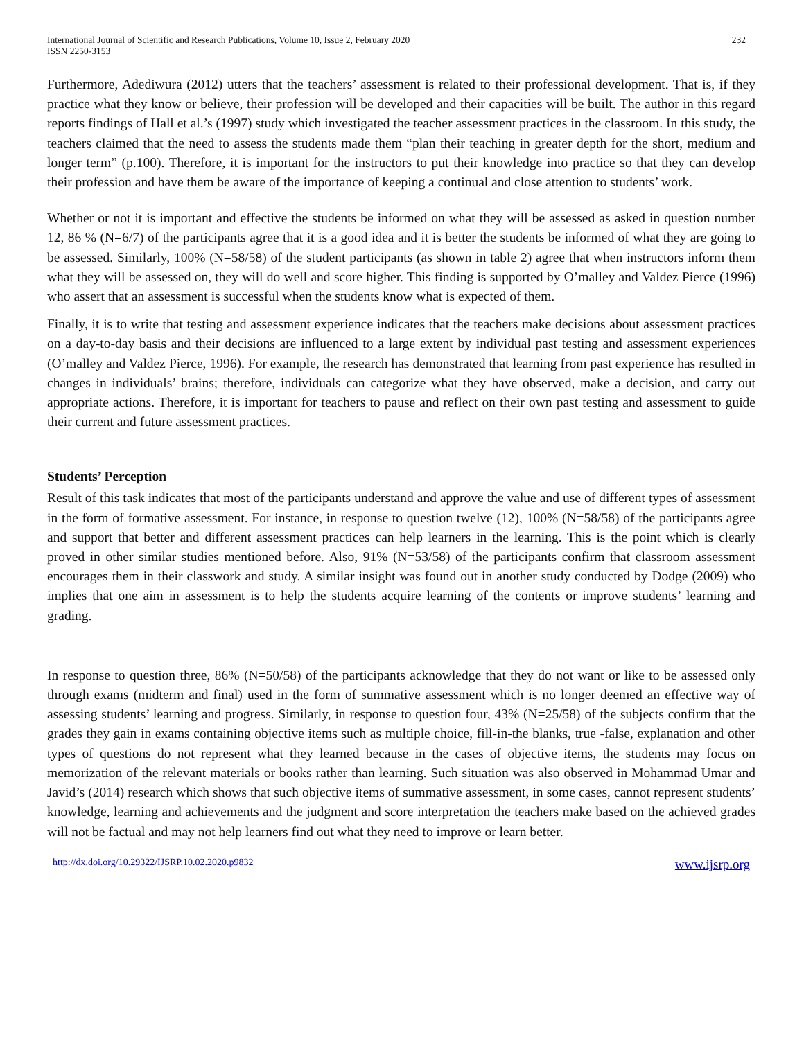International Journal of Scientific and Research Publications, Volume 10, Issue 2, February 2020
ISSN 2250-3153
232
Furthermore, Adediwura (2012) utters that the teachers’ assessment is related to their professional development. That is, if they practice what they know or believe, their profession will be developed and their capacities will be built. The author in this regard reports findings of Hall et al.’s (1997) study which investigated the teacher assessment practices in the classroom. In this study, the teachers claimed that the need to assess the students made them “plan their teaching in greater depth for the short, medium and longer term” (p.100). Therefore, it is important for the instructors to put their knowledge into practice so that they can develop their profession and have them be aware of the importance of keeping a continual and close attention to students’ work.
Whether or not it is important and effective the students be informed on what they will be assessed as asked in question number 12, 86 % (N=6/7) of the participants agree that it is a good idea and it is better the students be informed of what they are going to be assessed. Similarly, 100% (N=58/58) of the student participants (as shown in table 2) agree that when instructors inform them what they will be assessed on, they will do well and score higher. This finding is supported by O’malley and Valdez Pierce (1996) who assert that an assessment is successful when the students know what is expected of them.
Finally, it is to write that testing and assessment experience indicates that the teachers make decisions about assessment practices on a day-to-day basis and their decisions are influenced to a large extent by individual past testing and assessment experiences (O’malley and Valdez Pierce, 1996). For example, the research has demonstrated that learning from past experience has resulted in changes in individuals’ brains; therefore, individuals can categorize what they have observed, make a decision, and carry out appropriate actions. Therefore, it is important for teachers to pause and reflect on their own past testing and assessment to guide their current and future assessment practices.
Students’ Perception
Result of this task indicates that most of the participants understand and approve the value and use of different types of assessment in the form of formative assessment. For instance, in response to question twelve (12), 100% (N=58/58) of the participants agree and support that better and different assessment practices can help learners in the learning. This is the point which is clearly proved in other similar studies mentioned before. Also, 91% (N=53/58) of the participants confirm that classroom assessment encourages them in their classwork and study. A similar insight was found out in another study conducted by Dodge (2009) who implies that one aim in assessment is to help the students acquire learning of the contents or improve students’ learning and grading.
In response to question three, 86% (N=50/58) of the participants acknowledge that they do not want or like to be assessed only through exams (midterm and final) used in the form of summative assessment which is no longer deemed an effective way of assessing students’ learning and progress. Similarly, in response to question four, 43% (N=25/58) of the subjects confirm that the grades they gain in exams containing objective items such as multiple choice, fill-in-the blanks, true -false, explanation and other types of questions do not represent what they learned because in the cases of objective items, the students may focus on memorization of the relevant materials or books rather than learning. Such situation was also observed in Mohammad Umar and Javid’s (2014) research which shows that such objective items of summative assessment, in some cases, cannot represent students’ knowledge, learning and achievements and the judgment and score interpretation the teachers make based on the achieved grades will not be factual and may not help learners find out what they need to improve or learn better.
http://dx.doi.org/10.29322/IJSRP.10.02.2020.p9832 www.ijsrp.org